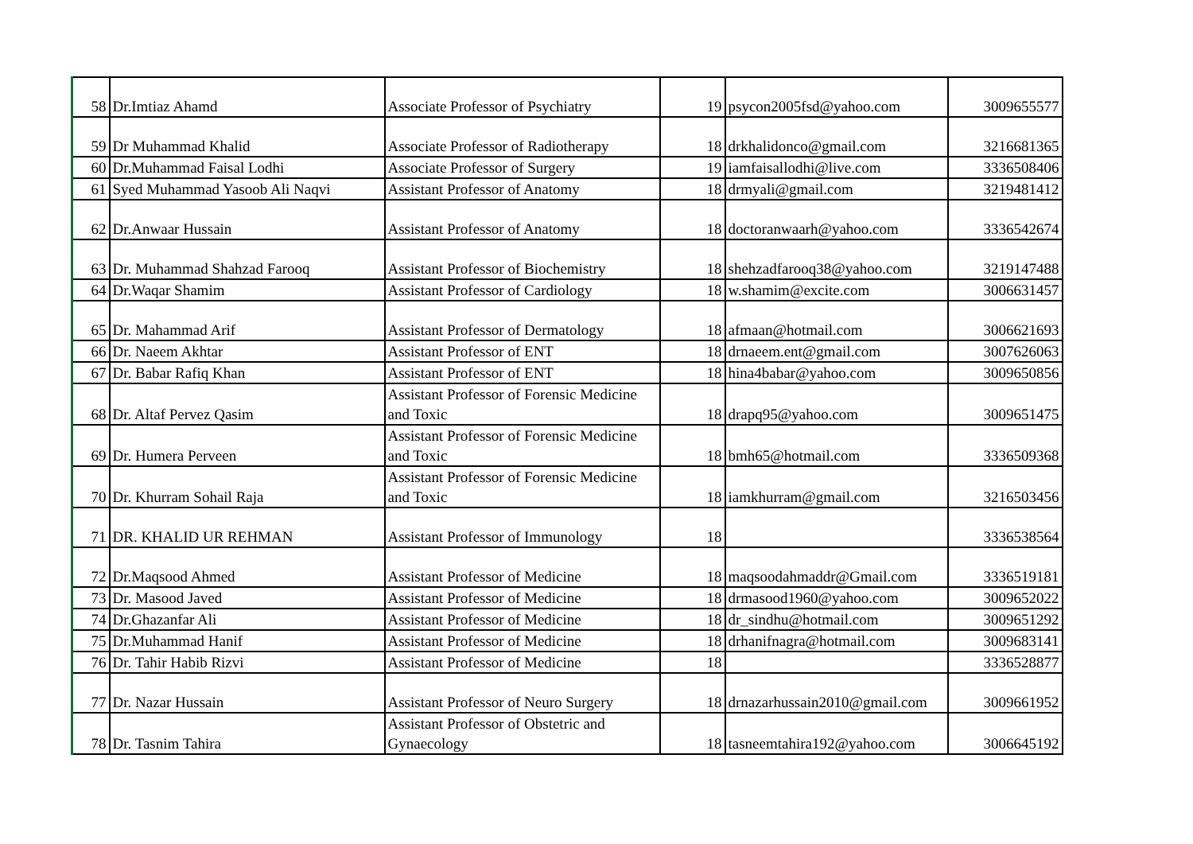| 58 | Dr.Imtiaz Ahamd | Associate Professor of Psychiatry | 19 | psycon2005fsd@yahoo.com | 3009655577 |
| 59 | Dr Muhammad Khalid | Associate Professor of Radiotherapy | 18 | drkhalidonco@gmail.com | 3216681365 |
| 60 | Dr.Muhammad Faisal Lodhi | Associate Professor of Surgery | 19 | iamfaisallodhi@live.com | 3336508406 |
| 61 | Syed Muhammad Yasoob Ali Naqvi | Assistant Professor of Anatomy | 18 | drmyali@gmail.com | 3219481412 |
| 62 | Dr.Anwaar Hussain | Assistant Professor of Anatomy | 18 | doctoranwaarh@yahoo.com | 3336542674 |
| 63 | Dr. Muhammad Shahzad Farooq | Assistant Professor of Biochemistry | 18 | shehzadfarooq38@yahoo.com | 3219147488 |
| 64 | Dr.Waqar Shamim | Assistant Professor of Cardiology | 18 | w.shamim@excite.com | 3006631457 |
| 65 | Dr. Mahammad Arif | Assistant Professor of Dermatology | 18 | afmaan@hotmail.com | 3006621693 |
| 66 | Dr. Naeem Akhtar | Assistant Professor of ENT | 18 | drnaeem.ent@gmail.com | 3007626063 |
| 67 | Dr. Babar Rafiq Khan | Assistant Professor of ENT | 18 | hina4babar@yahoo.com | 3009650856 |
| 68 | Dr. Altaf Pervez Qasim | Assistant Professor of Forensic Medicine and Toxic | 18 | drapq95@yahoo.com | 3009651475 |
| 69 | Dr. Humera Perveen | Assistant Professor of Forensic Medicine and Toxic | 18 | bmh65@hotmail.com | 3336509368 |
| 70 | Dr. Khurram Sohail Raja | Assistant Professor of Forensic Medicine and Toxic | 18 | iamkhurram@gmail.com | 3216503456 |
| 71 | DR. KHALID UR REHMAN | Assistant Professor of Immunology | 18 | | 3336538564 |
| 72 | Dr.Maqsood Ahmed | Assistant Professor of Medicine | 18 | maqsoodahmaddr@Gmail.com | 3336519181 |
| 73 | Dr. Masood Javed | Assistant Professor of Medicine | 18 | drmasood1960@yahoo.com | 3009652022 |
| 74 | Dr.Ghazanfar Ali | Assistant Professor of Medicine | 18 | dr_sindhu@hotmail.com | 3009651292 |
| 75 | Dr.Muhammad Hanif | Assistant Professor of Medicine | 18 | drhanifnagra@hotmail.com | 3009683141 |
| 76 | Dr. Tahir Habib Rizvi | Assistant Professor of Medicine | 18 | | 3336528877 |
| 77 | Dr. Nazar Hussain | Assistant Professor of Neuro Surgery | 18 | drnazarhussain2010@gmail.com | 3009661952 |
| 78 | Dr. Tasnim Tahira | Assistant Professor of Obstetric and Gynaecology | 18 | tasneemtahira192@yahoo.com | 3006645192 |